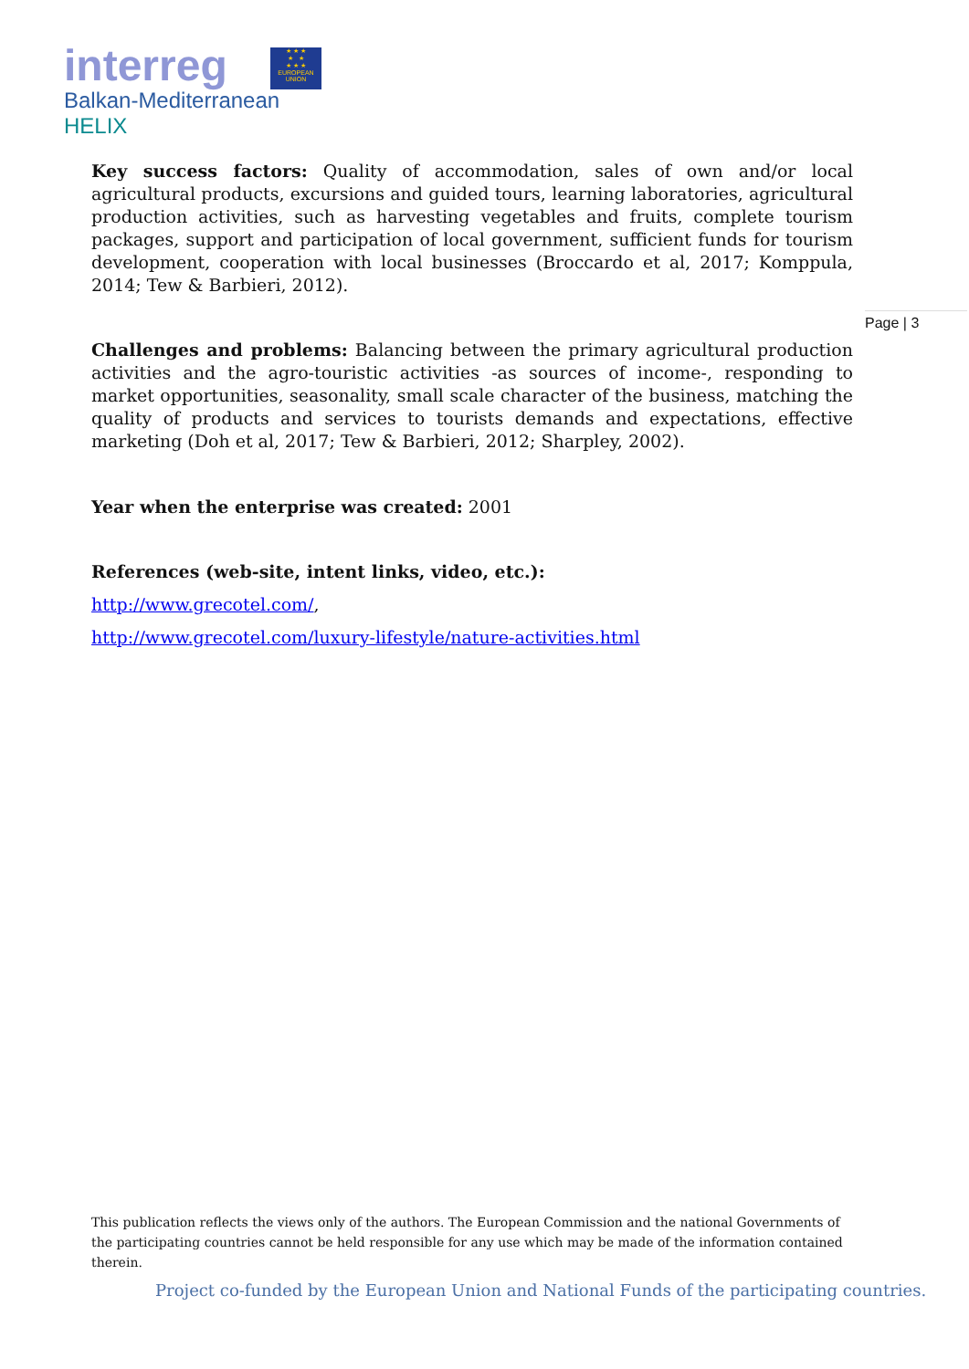interreg
★ ★ ★
★ ★
★ ★ ★
EUROPEAN UNION
Balkan-Mediterranean
HELIX
Page | 3
Key success factors: Quality of accommodation, sales of own and/or local agricultural products, excursions and guided tours, learning laboratories, agricultural production activities, such as harvesting vegetables and fruits, complete tourism packages, support and participation of local government, sufficient funds for tourism development, cooperation with local businesses (Broccardo et al, 2017; Komppula, 2014; Tew & Barbieri, 2012).
Challenges and problems: Balancing between the primary agricultural production activities and the agro-touristic activities -as sources of income-, responding to market opportunities, seasonality, small scale character of the business, matching the quality of products and services to tourists demands and expectations, effective marketing (Doh et al, 2017; Tew & Barbieri, 2012; Sharpley, 2002).
Year when the enterprise was created: 2001
References (web-site, intent links, video, etc.):
http://www.grecotel.com/,
http://www.grecotel.com/luxury-lifestyle/nature-activities.html
This publication reflects the views only of the authors. The European Commission and the national Governments of the participating countries cannot be held responsible for any use which may be made of the information contained therein.
Project co-funded by the European Union and National Funds of the participating countries.